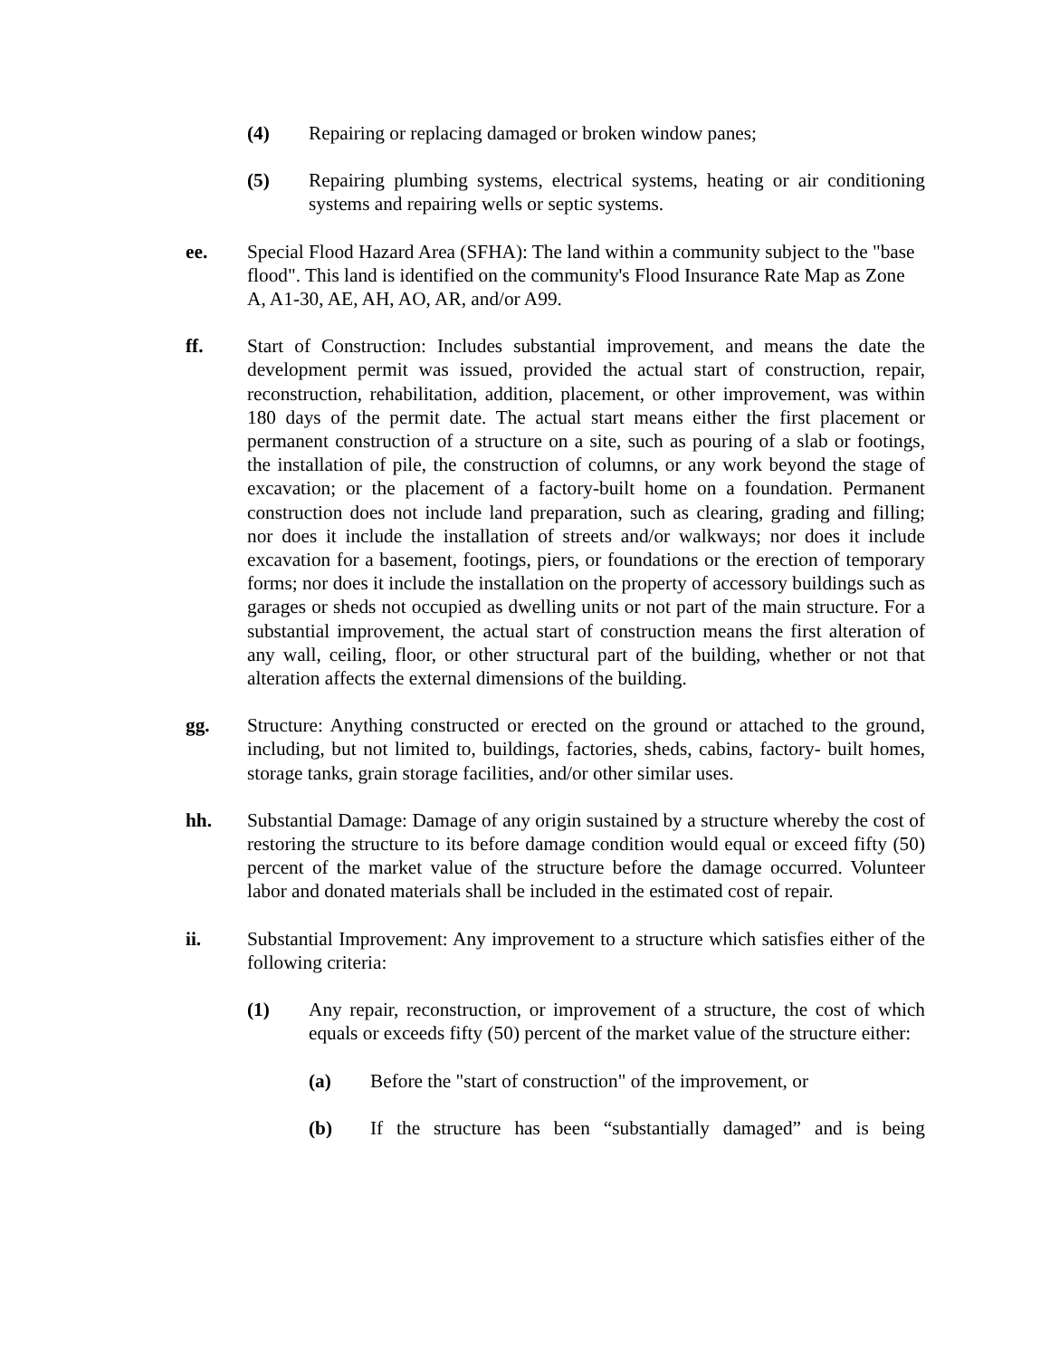(4) Repairing or replacing damaged or broken window panes;
(5) Repairing plumbing systems, electrical systems, heating or air conditioning systems and repairing wells or septic systems.
ee. Special Flood Hazard Area (SFHA): The land within a community subject to the "base flood". This land is identified on the community's Flood Insurance Rate Map as Zone A, A1-30, AE, AH, AO, AR, and/or A99.
ff. Start of Construction: Includes substantial improvement, and means the date the development permit was issued, provided the actual start of construction, repair, reconstruction, rehabilitation, addition, placement, or other improvement, was within 180 days of the permit date. The actual start means either the first placement or permanent construction of a structure on a site, such as pouring of a slab or footings, the installation of pile, the construction of columns, or any work beyond the stage of excavation; or the placement of a factory-built home on a foundation. Permanent construction does not include land preparation, such as clearing, grading and filling; nor does it include the installation of streets and/or walkways; nor does it include excavation for a basement, footings, piers, or foundations or the erection of temporary forms; nor does it include the installation on the property of accessory buildings such as garages or sheds not occupied as dwelling units or not part of the main structure. For a substantial improvement, the actual start of construction means the first alteration of any wall, ceiling, floor, or other structural part of the building, whether or not that alteration affects the external dimensions of the building.
gg. Structure: Anything constructed or erected on the ground or attached to the ground, including, but not limited to, buildings, factories, sheds, cabins, factory- built homes, storage tanks, grain storage facilities, and/or other similar uses.
hh. Substantial Damage: Damage of any origin sustained by a structure whereby the cost of restoring the structure to its before damage condition would equal or exceed fifty (50) percent of the market value of the structure before the damage occurred. Volunteer labor and donated materials shall be included in the estimated cost of repair.
ii. Substantial Improvement: Any improvement to a structure which satisfies either of the following criteria:
(1) Any repair, reconstruction, or improvement of a structure, the cost of which equals or exceeds fifty (50) percent of the market value of the structure either:
(a) Before the "start of construction" of the improvement, or
(b) If the structure has been “substantially damaged” and is being